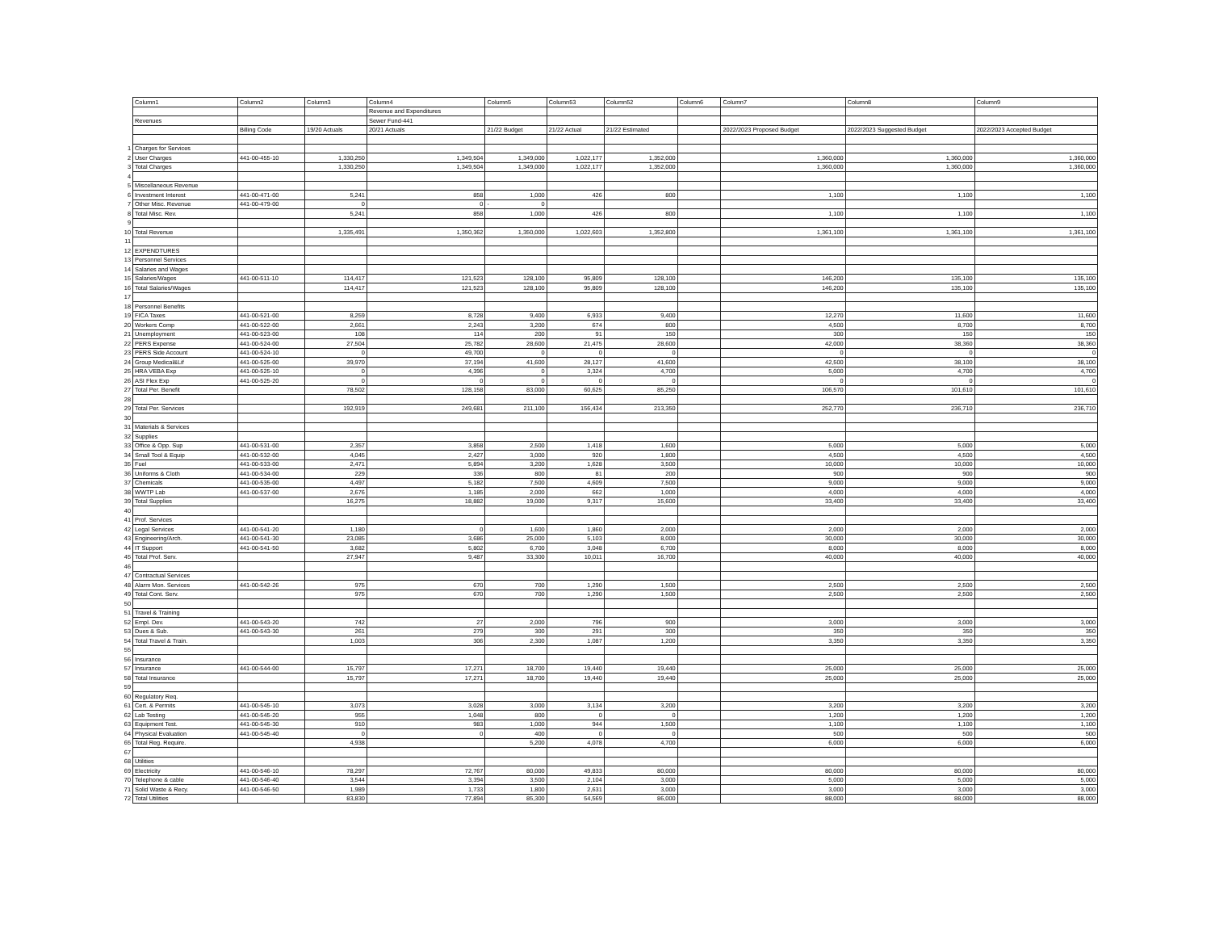| | Column1 | Column2 | Column3 | Column4 | Column5 | Column53 | Column52 | Column6 | Column7 | Column8 | Column9 |
| | | | | Revenue and Expenditures | | | | | | | |
| | Revenues | | | Sewer Fund-441 | | | | | | | |
| | | Billing Code | 19/20 Actuals | 20/21 Actuals | 21/22 Budget | 21/22 Actual | 21/22 Estimated | | 2022/2023 Proposed Budget | 2022/2023 Suggested Budget | 2022/2023 Accepted Budget |
| 1 | Charges for Services | | | | | | | | | | |
| 2 | User Charges | 441-00-455-10 | 1,330,250 | 1,349,504 | 1,349,000 | 1,022,177 | 1,352,000 | | 1,360,000 | 1,360,000 | 1,360,000 |
| 3 | Total Charges | | 1,330,250 | 1,349,504 | 1,349,000 | 1,022,177 | 1,352,000 | | 1,360,000 | 1,360,000 | 1,360,000 |
| 4 | | | | | | | | | | | |
| 5 | Miscellaneous Revenue | | | | | | | | | | |
| 6 | Investment Interest | 441-00-471-00 | 5,241 | 858 | 1,000 | 426 | 800 | | 1,100 | 1,100 | 1,100 |
| 7 | Other Misc. Revenue | 441-00-479-00 | 0 | 0 | - 0 | | | | | | |
| 8 | Total Misc. Rev. | | 5,241 | 858 | 1,000 | 426 | 800 | | 1,100 | 1,100 | 1,100 |
| 9 | | | | | | | | | | | |
| 10 | Total Revenue | | 1,335,491 | 1,350,362 | 1,350,000 | 1,022,603 | 1,352,800 | | 1,361,100 | 1,361,100 | 1,361,100 |
| 11 | | | | | | | | | | | |
| 12 | EXPENDTURES | | | | | | | | | | |
| 13 | Personnel Services | | | | | | | | | | |
| 14 | Salaries and Wages | | | | | | | | | | |
| 15 | Salaries/Wages | 441-00-511-10 | 114,417 | 121,523 | 128,100 | 95,809 | 128,100 | | 146,200 | 135,100 | 135,100 |
| 16 | Total Salaries/Wages | | 114,417 | 121,523 | 128,100 | 95,809 | 128,100 | | 146,200 | 135,100 | 135,100 |
| 17 | | | | | | | | | | | |
| 18 | Personnel Benefits | | | | | | | | | | |
| 19 | FICA Taxes | 441-00-521-00 | 8,259 | 8,728 | 9,400 | 6,933 | 9,400 | | 12,270 | 11,600 | 11,600 |
| 20 | Workers Comp | 441-00-522-00 | 2,661 | 2,243 | 3,200 | 674 | 800 | | 4,500 | 8,700 | 8,700 |
| 21 | Unemployment | 441-00-523-00 | 108 | 114 | 200 | 91 | 150 | | 300 | 150 | 150 |
| 22 | PERS Expense | 441-00-524-00 | 27,504 | 25,782 | 28,600 | 21,475 | 28,600 | | 42,000 | 38,360 | 38,360 |
| 23 | PERS Side Account | 441-00-524-10 | 0 | 49,700 | 0 | 0 | 0 | | 0 | 0 | 0 |
| 24 | Group Medical&Lif | 441-00-525-00 | 39,970 | 37,194 | 41,600 | 28,127 | 41,600 | | 42,500 | 38,100 | 38,100 |
| 25 | HRA VEBA Exp | 441-00-525-10 | 0 | 4,396 | 0 | 3,324 | 4,700 | | 5,000 | 4,700 | 4,700 |
| 26 | ASI Flex Exp | 441-00-525-20 | 0 | 0 | 0 | 0 | 0 | | 0 | 0 | 0 |
| 27 | Total Per. Benefit | | 78,502 | 128,158 | 83,000 | 60,625 | 85,250 | | 106,570 | 101,610 | 101,610 |
| 28 | | | | | | | | | | | |
| 29 | Total Per. Services | | 192,919 | 249,681 | 211,100 | 156,434 | 213,350 | | 252,770 | 236,710 | 236,710 |
| 30 | | | | | | | | | | | |
| 31 | Materials & Services | | | | | | | | | | |
| 32 | Supplies | | | | | | | | | | |
| 33 | Office & Opp. Sup | 441-00-531-00 | 2,357 | 3,858 | 2,500 | 1,418 | 1,600 | | 5,000 | 5,000 | 5,000 |
| 34 | Small Tool & Equip | 441-00-532-00 | 4,045 | 2,427 | 3,000 | 920 | 1,800 | | 4,500 | 4,500 | 4,500 |
| 35 | Fuel | 441-00-533-00 | 2,471 | 5,894 | 3,200 | 1,628 | 3,500 | | 10,000 | 10,000 | 10,000 |
| 36 | Uniforms & Cloth | 441-00-534-00 | 229 | 336 | 800 | 81 | 200 | | 900 | 900 | 900 |
| 37 | Chemicals | 441-00-535-00 | 4,497 | 5,182 | 7,500 | 4,609 | 7,500 | | 9,000 | 9,000 | 9,000 |
| 38 | WWTP Lab | 441-00-537-00 | 2,676 | 1,185 | 2,000 | 662 | 1,000 | | 4,000 | 4,000 | 4,000 |
| 39 | Total Supplies | | 16,275 | 18,882 | 19,000 | 9,317 | 15,600 | | 33,400 | 33,400 | 33,400 |
| 40 | | | | | | | | | | | |
| 41 | Prof. Services | | | | | | | | | | |
| 42 | Legal Services | 441-00-541-20 | 1,180 | 0 | 1,600 | 1,860 | 2,000 | | 2,000 | 2,000 | 2,000 |
| 43 | Engineering/Arch. | 441-00-541-30 | 23,085 | 3,686 | 25,000 | 5,103 | 8,000 | | 30,000 | 30,000 | 30,000 |
| 44 | IT Support | 441-00-541-50 | 3,682 | 5,802 | 6,700 | 3,048 | 6,700 | | 8,000 | 8,000 | 8,000 |
| 45 | Total Prof. Serv. | | 27,947 | 9,487 | 33,300 | 10,011 | 16,700 | | 40,000 | 40,000 | 40,000 |
| 46 | | | | | | | | | | | |
| 47 | Contractual Services | | | | | | | | | | |
| 48 | Alarm Mon. Services | 441-00-542-26 | 975 | 670 | 700 | 1,290 | 1,500 | | 2,500 | 2,500 | 2,500 |
| 49 | Total Cont. Serv. | | 975 | 670 | 700 | 1,290 | 1,500 | | 2,500 | 2,500 | 2,500 |
| 50 | | | | | | | | | | | |
| 51 | Travel & Training | | | | | | | | | | |
| 52 | Empl. Dev. | 441-00-543-20 | 742 | 27 | 2,000 | 796 | 900 | | 3,000 | 3,000 | 3,000 |
| 53 | Dues & Sub. | 441-00-543-30 | 261 | 279 | 300 | 291 | 300 | | 350 | 350 | 350 |
| 54 | Total Travel & Train. | | 1,003 | 306 | 2,300 | 1,087 | 1,200 | | 3,350 | 3,350 | 3,350 |
| 55 | | | | | | | | | | | |
| 56 | Insurance | | | | | | | | | | |
| 57 | Insurance | 441-00-544-00 | 15,797 | 17,271 | 18,700 | 19,440 | 19,440 | | 25,000 | 25,000 | 25,000 |
| 58 | Total Insurance | | 15,797 | 17,271 | 18,700 | 19,440 | 19,440 | | 25,000 | 25,000 | 25,000 |
| 59 | | | | | | | | | | | |
| 60 | Regulatory Req. | | | | | | | | | | |
| 61 | Cert. & Permits | 441-00-545-10 | 3,073 | 3,028 | 3,000 | 3,134 | 3,200 | | 3,200 | 3,200 | 3,200 |
| 62 | Lab Testing | 441-00-545-20 | 955 | 1,048 | 800 | 0 | 0 | | 1,200 | 1,200 | 1,200 |
| 63 | Equipment Test. | 441-00-545-30 | 910 | 983 | 1,000 | 944 | 1,500 | | 1,100 | 1,100 | 1,100 |
| 64 | Physical Evaluation | 441-00-545-40 | 0 | 0 | 400 | 0 | 0 | | 500 | 500 | 500 |
| 65 | Total Reg. Require. | | 4,938 | | 5,200 | 4,078 | 4,700 | | 6,000 | 6,000 | 6,000 |
| 67 | | | | | | | | | | | |
| 68 | Utilities | | | | | | | | | | |
| 69 | Electricity | 441-00-546-10 | 78,297 | 72,767 | 80,000 | 49,833 | 80,000 | | 80,000 | 80,000 | 80,000 |
| 70 | Telephone & cable | 441-00-546-40 | 3,544 | 3,394 | 3,500 | 2,104 | 3,000 | | 5,000 | 5,000 | 5,000 |
| 71 | Solid Waste & Recy. | 441-00-546-50 | 1,989 | 1,733 | 1,800 | 2,631 | 3,000 | | 3,000 | 3,000 | 3,000 |
| 72 | Total Utilities | | 83,830 | 77,894 | 85,300 | 54,569 | 86,000 | | 88,000 | 88,000 | 88,000 |